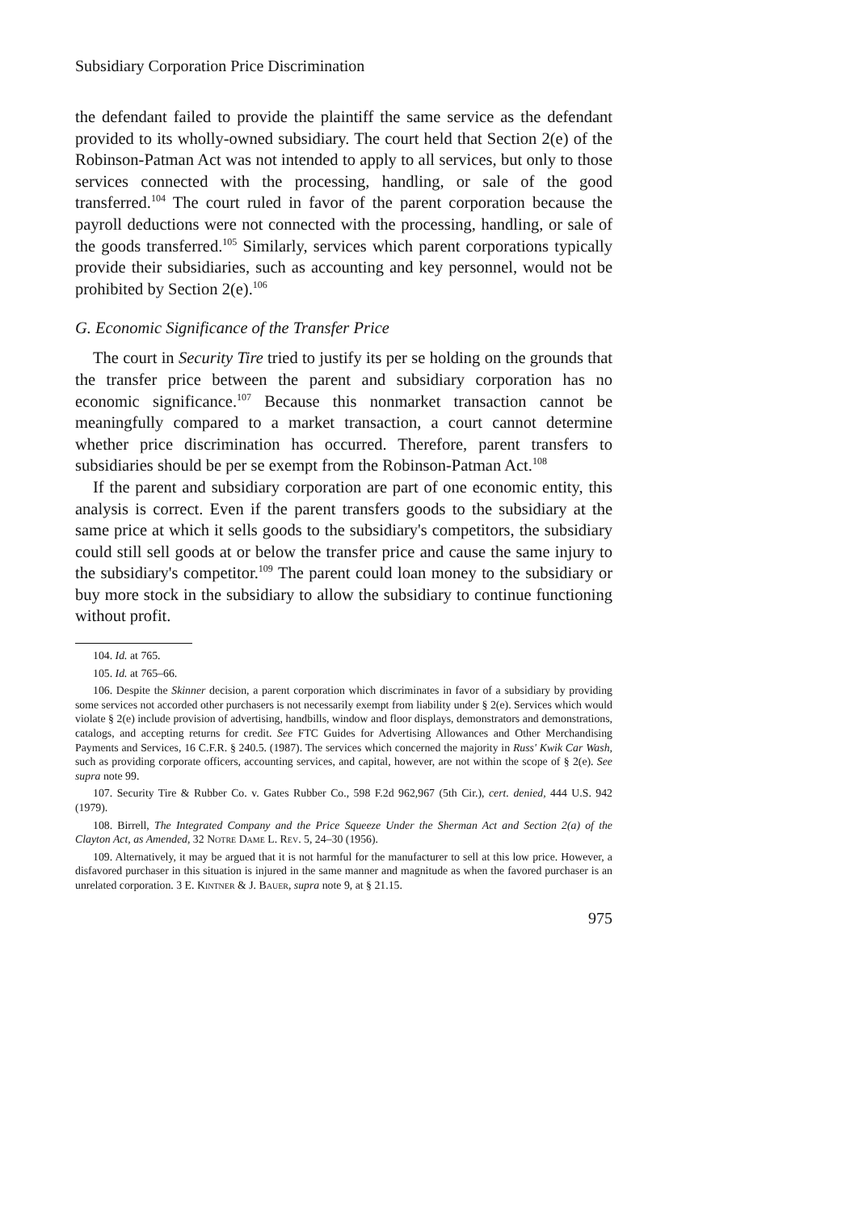Subsidiary Corporation Price Discrimination
the defendant failed to provide the plaintiff the same service as the defendant provided to its wholly-owned subsidiary. The court held that Section 2(e) of the Robinson-Patman Act was not intended to apply to all services, but only to those services connected with the processing, handling, or sale of the good transferred.<sup>104</sup> The court ruled in favor of the parent corporation because the payroll deductions were not connected with the processing, handling, or sale of the goods transferred.<sup>105</sup> Similarly, services which parent corporations typically provide their subsidiaries, such as accounting and key personnel, would not be prohibited by Section 2(e).<sup>106</sup>
G. Economic Significance of the Transfer Price
The court in Security Tire tried to justify its per se holding on the grounds that the transfer price between the parent and subsidiary corporation has no economic significance.<sup>107</sup> Because this nonmarket transaction cannot be meaningfully compared to a market transaction, a court cannot determine whether price discrimination has occurred. Therefore, parent transfers to subsidiaries should be per se exempt from the Robinson-Patman Act.<sup>108</sup>
If the parent and subsidiary corporation are part of one economic entity, this analysis is correct. Even if the parent transfers goods to the subsidiary at the same price at which it sells goods to the subsidiary's competitors, the subsidiary could still sell goods at or below the transfer price and cause the same injury to the subsidiary's competitor.<sup>109</sup> The parent could loan money to the subsidiary or buy more stock in the subsidiary to allow the subsidiary to continue functioning without profit.
104. Id. at 765.
105. Id. at 765–66.
106. Despite the Skinner decision, a parent corporation which discriminates in favor of a subsidiary by providing some services not accorded other purchasers is not necessarily exempt from liability under § 2(e). Services which would violate § 2(e) include provision of advertising, handbills, window and floor displays, demonstrators and demonstrations, catalogs, and accepting returns for credit. See FTC Guides for Advertising Allowances and Other Merchandising Payments and Services, 16 C.F.R. § 240.5. (1987). The services which concerned the majority in Russ' Kwik Car Wash, such as providing corporate officers, accounting services, and capital, however, are not within the scope of § 2(e). See supra note 99.
107. Security Tire & Rubber Co. v. Gates Rubber Co., 598 F.2d 962,967 (5th Cir.), cert. denied, 444 U.S. 942 (1979).
108. Birrell, The Integrated Company and the Price Squeeze Under the Sherman Act and Section 2(a) of the Clayton Act, as Amended, 32 Notre Dame L. Rev. 5, 24–30 (1956).
109. Alternatively, it may be argued that it is not harmful for the manufacturer to sell at this low price. However, a disfavored purchaser in this situation is injured in the same manner and magnitude as when the favored purchaser is an unrelated corporation. 3 E. Kintner & J. Bauer, supra note 9, at § 21.15.
975